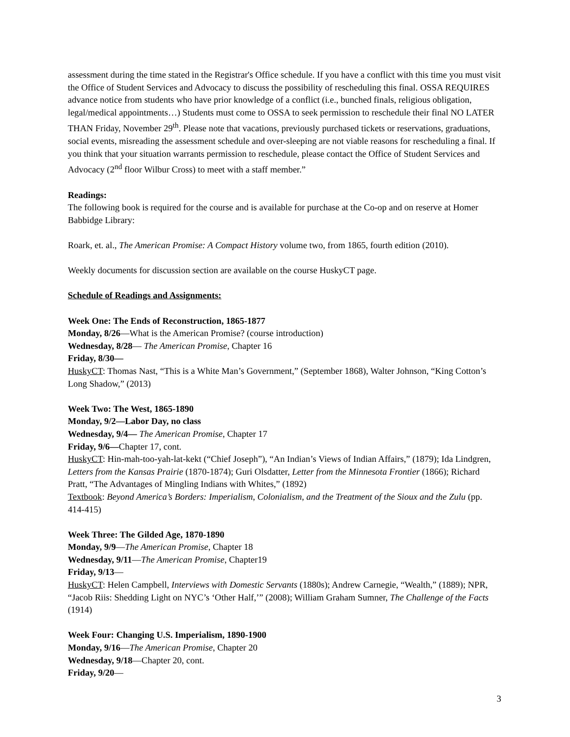assessment during the time stated in the Registrar's Office schedule. If you have a conflict with this time you must visit the Office of Student Services and Advocacy to discuss the possibility of rescheduling this final. OSSA REQUIRES advance notice from students who have prior knowledge of a conflict (i.e., bunched finals, religious obligation, legal/medical appointments…) Students must come to OSSA to seek permission to reschedule their final NO LATER THAN Friday, November 29<sup>th</sup>. Please note that vacations, previously purchased tickets or reservations, graduations, social events, misreading the assessment schedule and over-sleeping are not viable reasons for rescheduling a final. If you think that your situation warrants permission to reschedule, please contact the Office of Student Services and Advocacy (2<sup>nd</sup> floor Wilbur Cross) to meet with a staff member.”
Readings:
The following book is required for the course and is available for purchase at the Co-op and on reserve at Homer Babbidge Library:
Roark, et. al., The American Promise: A Compact History volume two, from 1865, fourth edition (2010).
Weekly documents for discussion section are available on the course HuskyCT page.
Schedule of Readings and Assignments:
Week One: The Ends of Reconstruction, 1865-1877
Monday, 8/26—What is the American Promise? (course introduction)
Wednesday, 8/28— The American Promise, Chapter 16
Friday, 8/30—
HuskyCT: Thomas Nast, “This is a White Man’s Government,” (September 1868), Walter Johnson, “King Cotton’s Long Shadow,” (2013)
Week Two: The West, 1865-1890
Monday, 9/2—Labor Day, no class
Wednesday, 9/4— The American Promise, Chapter 17
Friday, 9/6—Chapter 17, cont.
HuskyCT: Hin-mah-too-yah-lat-kekt (“Chief Joseph”), “An Indian’s Views of Indian Affairs,” (1879); Ida Lindgren, Letters from the Kansas Prairie (1870-1874); Guri Olsdatter, Letter from the Minnesota Frontier (1866); Richard Pratt, “The Advantages of Mingling Indians with Whites,” (1892)
Textbook: Beyond America’s Borders: Imperialism, Colonialism, and the Treatment of the Sioux and the Zulu (pp. 414-415)
Week Three: The Gilded Age, 1870-1890
Monday, 9/9—The American Promise, Chapter 18
Wednesday, 9/11—The American Promise, Chapter19
Friday, 9/13—
HuskyCT: Helen Campbell, Interviews with Domestic Servants (1880s); Andrew Carnegie, “Wealth,” (1889); NPR, “Jacob Riis: Shedding Light on NYC’s ‘Other Half,’” (2008); William Graham Sumner, The Challenge of the Facts (1914)
Week Four: Changing U.S. Imperialism, 1890-1900
Monday, 9/16—The American Promise, Chapter 20
Wednesday, 9/18—Chapter 20, cont.
Friday, 9/20—
3